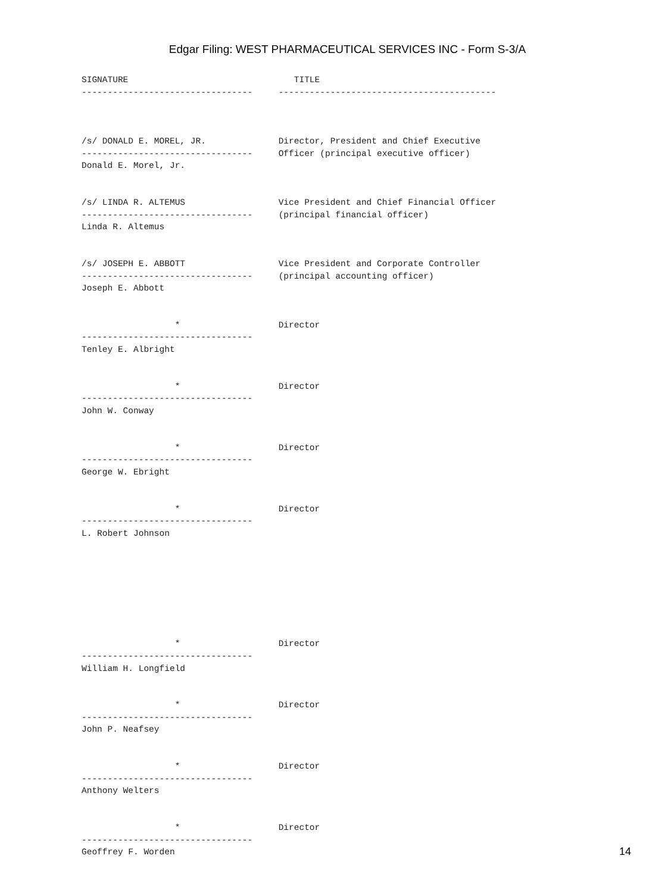Edgar Filing: WEST PHARMACEUTICAL SERVICES INC - Form S-3/A
SIGNATURE                                TITLE
---------------------------------     ------------------------------------------



/s/ DONALD E. MOREL, JR.              Director, President and Chief Executive
---------------------------------     Officer (principal executive officer)
Donald E. Morel, Jr.


/s/ LINDA R. ALTEMUS                  Vice President and Chief Financial Officer
---------------------------------     (principal financial officer)
Linda R. Altemus


/s/ JOSEPH E. ABBOTT                  Vice President and Corporate Controller
---------------------------------     (principal accounting officer)
Joseph E. Abbott


                  *                   Director
---------------------------------
Tenley E. Albright


                  *                   Director
---------------------------------
John W. Conway


                  *                   Director
---------------------------------
George W. Ebright


                  *                   Director
---------------------------------
L. Robert Johnson








                  *                   Director
---------------------------------
William H. Longfield


                  *                   Director
---------------------------------
John P. Neafsey


                  *                   Director
---------------------------------
Anthony Welters


                  *                   Director
---------------------------------
Geoffrey F. Worden
14